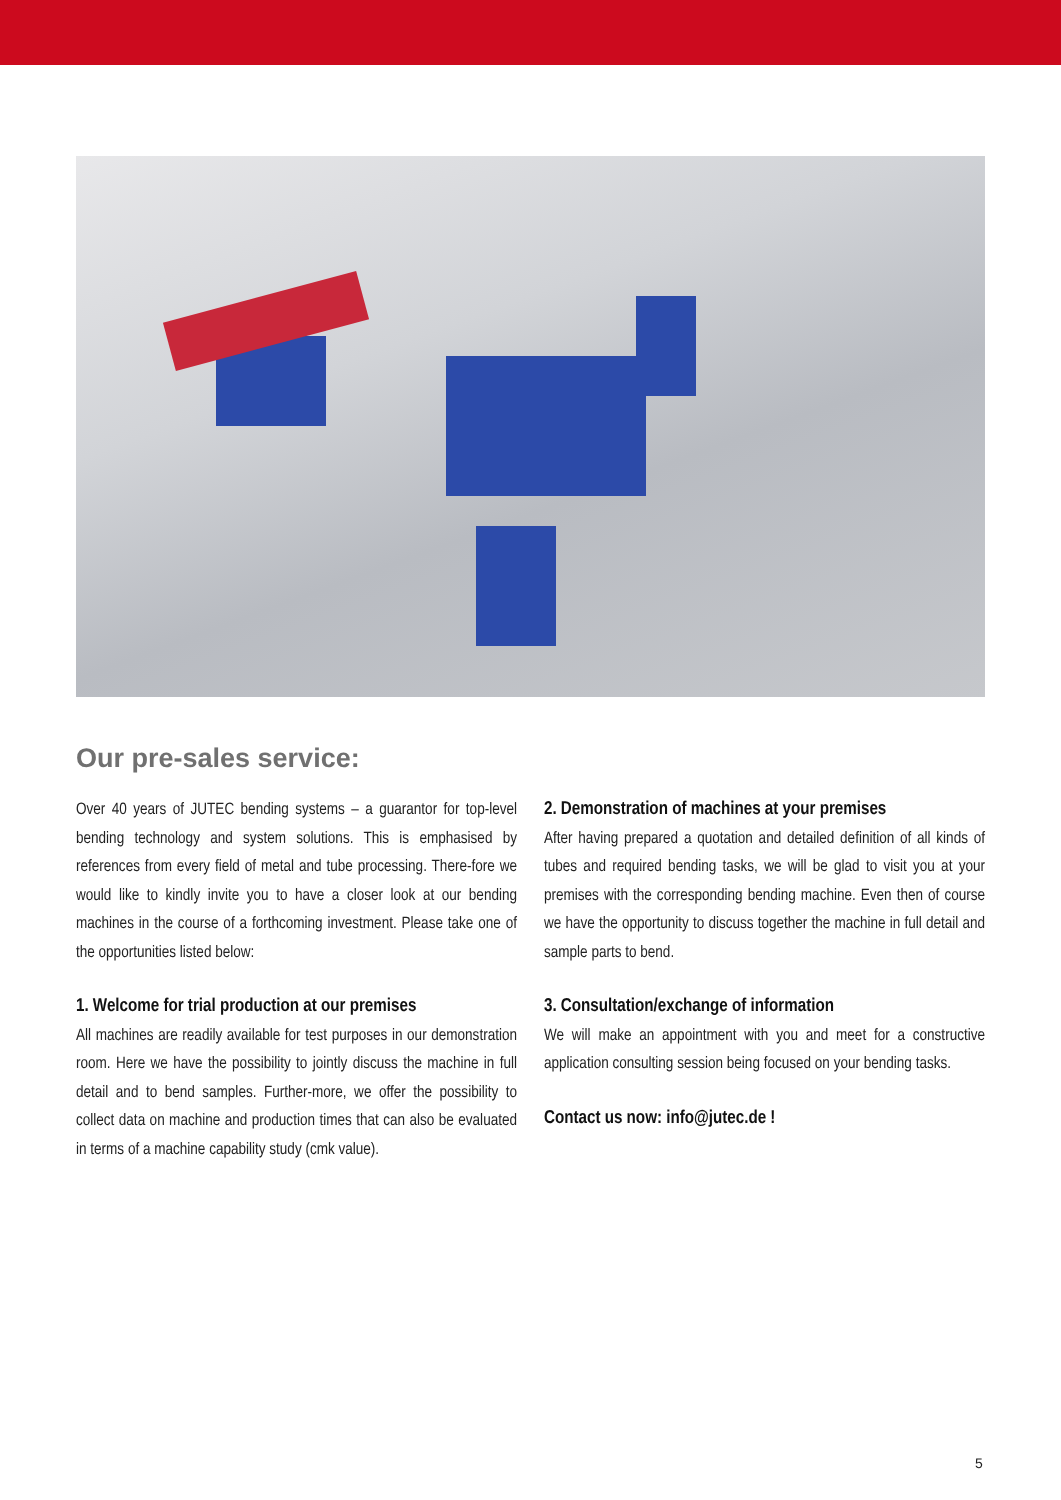Our pre-sales service:
Over 40 years of JUTEC bending systems – a guarantor for top-level bending technology and system solutions. This is emphasised by references from every field of metal and tube processing. There-fore we would like to kindly invite you to have a closer look at our bending machines in the course of a forthcoming investment. Please take one of the opportunities listed below:
1. Welcome for trial production at our premises
All machines are readily available for test purposes in our demonstration room. Here we have the possibility to jointly discuss the machine in full detail and to bend samples. Further-more, we offer the possibility to collect data on machine and production times that can also be evaluated in terms of a machine capability study (cmk value).
2. Demonstration of machines at your premises
After having prepared a quotation and detailed definition of all kinds of tubes and required bending tasks, we will be glad to visit you at your premises with the corresponding bending machine. Even then of course we have the opportunity to discuss together the machine in full detail and sample parts to bend.
3. Consultation/exchange of information
We will make an appointment with you and meet for a constructive application consulting session being focused on your bending tasks.
Contact us now: info@jutec.de !
5